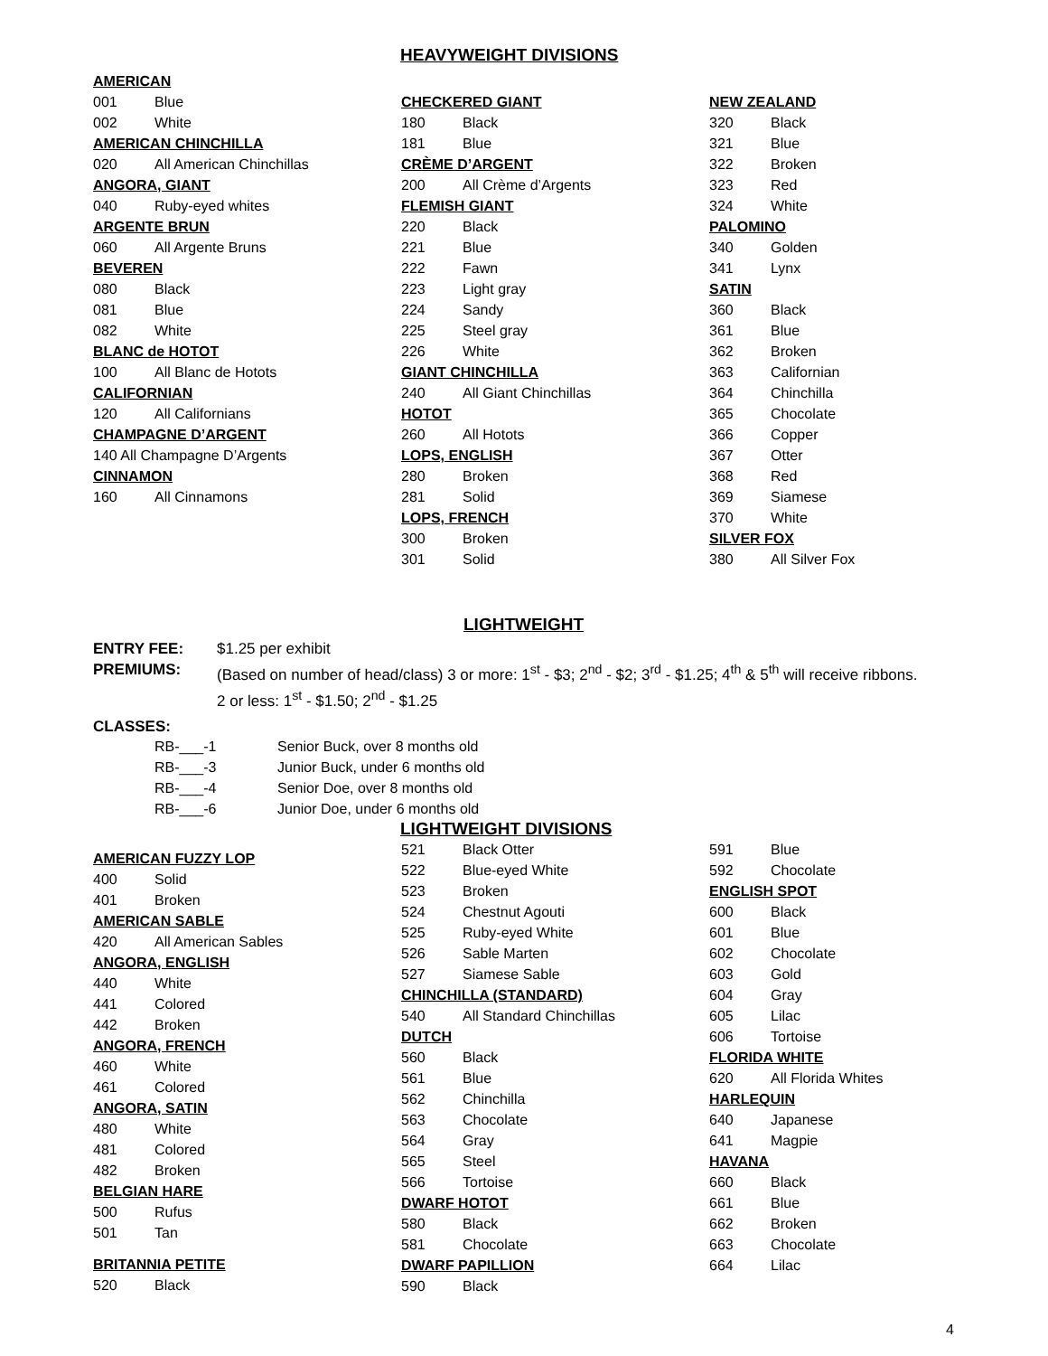HEAVYWEIGHT DIVISIONS
AMERICAN
001 Blue
002 White
AMERICAN CHINCHILLA
020 All American Chinchillas
ANGORA, GIANT
040 Ruby-eyed whites
ARGENTE BRUN
060 All Argente Bruns
BEVEREN
080 Black
081 Blue
082 White
BLANC de HOTOT
100 All Blanc de Hotots
CALIFORNIAN
120 All Californians
CHAMPAGNE D’ARGENT
140 All Champagne D’Argents
CINNAMON
160 All Cinnamons
CHECKERED GIANT
180 Black
181 Blue
CRÈME D’ARGENT
200 All Crème d’Argents
FLEMISH GIANT
220 Black
221 Blue
222 Fawn
223 Light gray
224 Sandy
225 Steel gray
226 White
GIANT CHINCHILLA
240 All Giant Chinchillas
HOTOT
260 All Hotots
LOPS, ENGLISH
280 Broken
281 Solid
LOPS, FRENCH
300 Broken
301 Solid
NEW ZEALAND
320 Black
321 Blue
322 Broken
323 Red
324 White
PALOMINO
340 Golden
341 Lynx
SATIN
360 Black
361 Blue
362 Broken
363 Californian
364 Chinchilla
365 Chocolate
366 Copper
367 Otter
368 Red
369 Siamese
370 White
SILVER FOX
380 All Silver Fox
LIGHTWEIGHT
| ENTRY FEE: | $1.25 per exhibit |
| PREMIUMS: | (Based on number of head/class) 3 or more: 1<sup>st</sup> - $3; 2<sup>nd</sup> - $2; 3<sup>rd</sup> - $1.25; 4<sup>th</sup> & 5<sup>th</sup> will receive ribbons. 2 or less: 1<sup>st</sup> - $1.50; 2<sup>nd</sup> - $1.25 |
CLASSES:
| RB-___-1 | Senior Buck, over 8 months old |
| RB-___-3 | Junior Buck, under 6 months old |
| RB-___-4 | Senior Doe, over 8 months old |
| RB-___-6 | Junior Doe, under 6 months old |
LIGHTWEIGHT DIVISIONS
AMERICAN FUZZY LOP
400 Solid
401 Broken
AMERICAN SABLE
420 All American Sables
ANGORA, ENGLISH
440 White
441 Colored
442 Broken
ANGORA, FRENCH
460 White
461 Colored
ANGORA, SATIN
480 White
481 Colored
482 Broken
BELGIAN HARE
500 Rufus
501 Tan
BRITANNIA PETITE
520 Black
521 Black Otter
522 Blue-eyed White
523 Broken
524 Chestnut Agouti
525 Ruby-eyed White
526 Sable Marten
527 Siamese Sable
CHINCHILLA (STANDARD)
540 All Standard Chinchillas
DUTCH
560 Black
561 Blue
562 Chinchilla
563 Chocolate
564 Gray
565 Steel
566 Tortoise
DWARF HOTOT
580 Black
581 Chocolate
DWARF PAPILLION
590 Black
591 Blue
592 Chocolate
ENGLISH SPOT
600 Black
601 Blue
602 Chocolate
603 Gold
604 Gray
605 Lilac
606 Tortoise
FLORIDA WHITE
620 All Florida Whites
HARLEQUIN
640 Japanese
641 Magpie
HAVANA
660 Black
661 Blue
662 Broken
663 Chocolate
664 Lilac
4